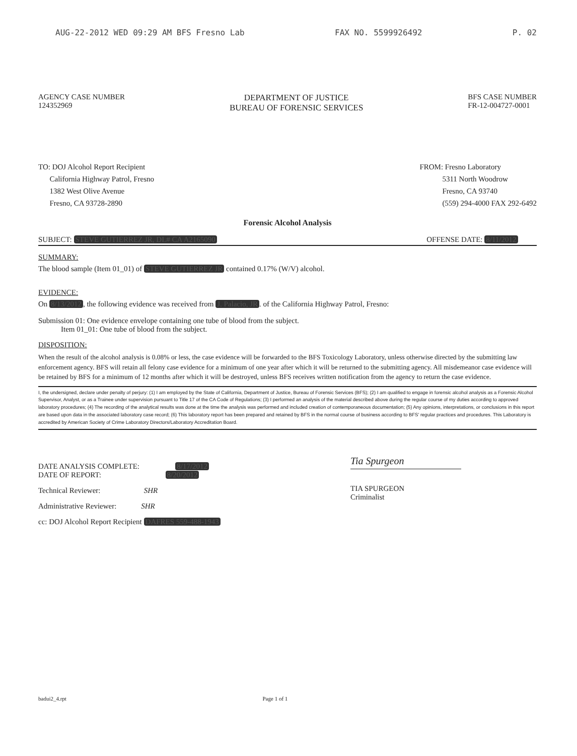AUG-22-2012 WED 09:29 AM BFS Fresno Lab FAX NO. 5599926492 P. 02
AGENCY CASE NUMBER
124352969
DEPARTMENT OF JUSTICE
BUREAU OF FORENSIC SERVICES
BFS CASE NUMBER
FR-12-004727-0001
TO: DOJ Alcohol Report Recipient
California Highway Patrol, Fresno
1382 West Olive Avenue
Fresno, CA 93728-2890
FROM: Fresno Laboratory
5311 North Woodrow
Fresno, CA 93740
(559) 294-4000 FAX 292-6492
Forensic Alcohol Analysis
SUBJECT: STEVE GUTIERREZ JR, DL# CA A2165090 OFFENSE DATE: 8/11/2012
SUMMARY:
The blood sample (Item 01_01) of STEVE GUTIERREZ JR contained 0.17% (W/V) alcohol.
EVIDENCE:
On 8/13/2012, the following evidence was received from J. Palacio, JR. of the California Highway Patrol, Fresno:
Submission 01: One evidence envelope containing one tube of blood from the subject.
Item 01_01: One tube of blood from the subject.
DISPOSITION:
When the result of the alcohol analysis is 0.08% or less, the case evidence will be forwarded to the BFS Toxicology Laboratory, unless otherwise directed by the submitting law enforcement agency. BFS will retain all felony case evidence for a minimum of one year after which it will be returned to the submitting agency. All misdemeanor case evidence will be retained by BFS for a minimum of 12 months after which it will be destroyed, unless BFS receives written notification from the agency to return the case evidence.
I, the undersigned, declare under penalty of perjury: (1) I am employed by the State of California, Department of Justice, Bureau of Forensic Services (BFS); (2) I am qualified to engage in forensic alcohol analysis as a Forensic Alcohol Supervisor, Analyst, or as a Trainee under supervision pursuant to Title 17 of the CA Code of Regulations; (3) I performed an analysis of the material described above during the regular course of my duties according to approved laboratory procedures; (4) The recording of the analytical results was done at the time the analysis was performed and included creation of contemporaneous documentation; (5) Any opinions, interpretations, or conclusions in this report are based upon data in the associated laboratory case record; (6) This laboratory report has been prepared and retained by BFS in the normal course of business according to BFS' regular practices and procedures. This Laboratory is accredited by American Society of Crime Laboratory Directors/Laboratory Accreditation Board.
DATE ANALYSIS COMPLETE: 8/17/2012
DATE OF REPORT: 8/20/2012
Technical Reviewer: SHR
Administrative Reviewer: SHR
cc: DOJ Alcohol Report Recipient DAFRES 559-488-1943
Tia Spurgeon
TIA SPURGEON
Criminalist
badui2_4.rpt Page 1 of 1